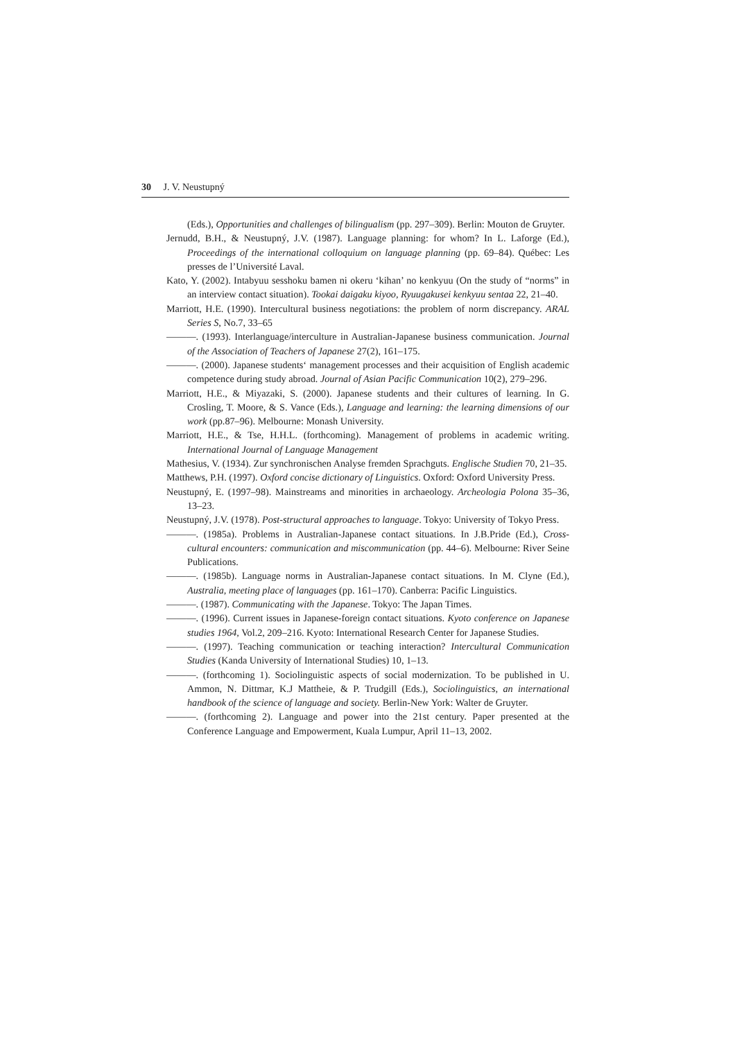30 J. V. Neustupný
(Eds.), Opportunities and challenges of bilingualism (pp. 297–309). Berlin: Mouton de Gruyter.
Jernudd, B.H., & Neustupný, J.V. (1987). Language planning: for whom? In L. Laforge (Ed.), Proceedings of the international colloquium on language planning (pp. 69–84). Québec: Les presses de l’Université Laval.
Kato, Y. (2002). Intabyuu sesshoku bamen ni okeru ‘kihan’ no kenkyuu (On the study of “norms” in an interview contact situation). Tookai daigaku kiyoo, Ryuugakusei kenkyuu sentaa 22, 21–40.
Marriott, H.E. (1990). Intercultural business negotiations: the problem of norm discrepancy. ARAL Series S, No.7, 33–65
———. (1993). Interlanguage/interculture in Australian-Japanese business communication. Journal of the Association of Teachers of Japanese 27(2), 161–175.
———. (2000). Japanese students‘ management processes and their acquisition of English academic competence during study abroad. Journal of Asian Pacific Communication 10(2), 279–296.
Marriott, H.E., & Miyazaki, S. (2000). Japanese students and their cultures of learning. In G. Crosling, T. Moore, & S. Vance (Eds.), Language and learning: the learning dimensions of our work (pp.87–96). Melbourne: Monash University.
Marriott, H.E., & Tse, H.H.L. (forthcoming). Management of problems in academic writing. International Journal of Language Management
Mathesius, V. (1934). Zur synchronischen Analyse fremden Sprachguts. Englische Studien 70, 21–35.
Matthews, P.H. (1997). Oxford concise dictionary of Linguistics. Oxford: Oxford University Press.
Neustupný, E. (1997–98). Mainstreams and minorities in archaeology. Archeologia Polona 35–36, 13–23.
Neustupný, J.V. (1978). Post-structural approaches to language. Tokyo: University of Tokyo Press.
———. (1985a). Problems in Australian-Japanese contact situations. In J.B.Pride (Ed.), Cross-cultural encounters: communication and miscommunication (pp. 44–6). Melbourne: River Seine Publications.
———. (1985b). Language norms in Australian-Japanese contact situations. In M. Clyne (Ed.), Australia, meeting place of languages (pp. 161–170). Canberra: Pacific Linguistics.
———. (1987). Communicating with the Japanese. Tokyo: The Japan Times.
———. (1996). Current issues in Japanese-foreign contact situations. Kyoto conference on Japanese studies 1964, Vol.2, 209–216. Kyoto: International Research Center for Japanese Studies.
———. (1997). Teaching communication or teaching interaction? Intercultural Communication Studies (Kanda University of International Studies) 10, 1–13.
———. (forthcoming 1). Sociolinguistic aspects of social modernization. To be published in U. Ammon, N. Dittmar, K.J Mattheie, & P. Trudgill (Eds.), Sociolinguistics, an international handbook of the science of language and society. Berlin-New York: Walter de Gruyter.
———. (forthcoming 2). Language and power into the 21st century. Paper presented at the Conference Language and Empowerment, Kuala Lumpur, April 11–13, 2002.